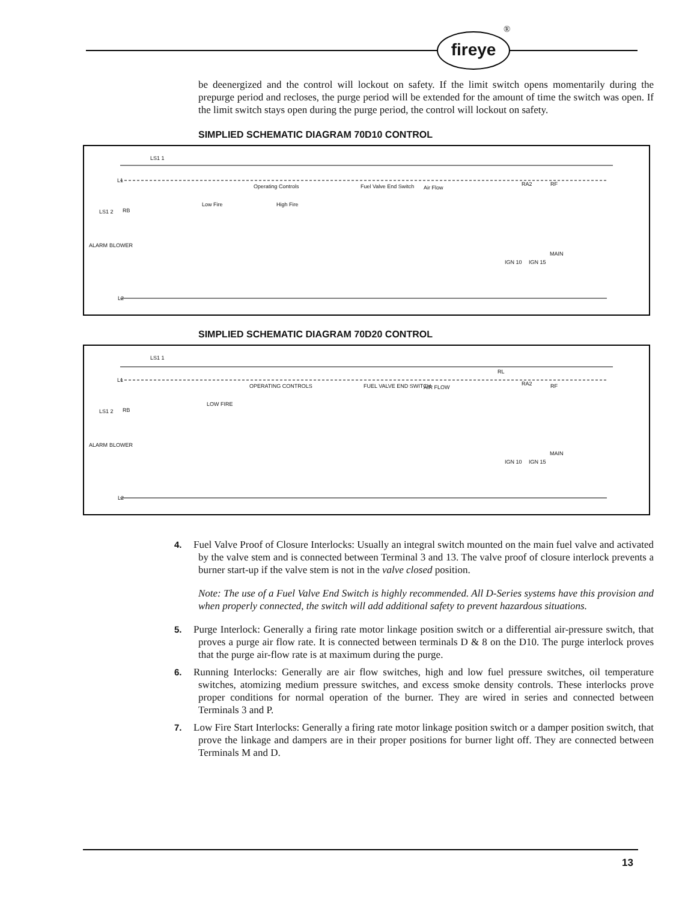fireye
®
be deenergized and the control will lockout on safety. If the limit switch opens momentarily during the prepurge period and recloses, the purge period will be extended for the amount of time the switch was open. If the limit switch stays open during the purge period, the control will lockout on safety.
SIMPLIED SCHEMATIC DIAGRAM 70D10 CONTROL
LS1 1
L1
Operating Controls Fuel Valve End Switch Air Flow
RA2 RF
Low Fire High Fire
LS1 2 RB
ALARM BLOWER
IGN 10 IGN 15
MAIN
L2
SIMPLIED SCHEMATIC DIAGRAM 70D20 CONTROL
LS1 1
L1
OPERATING CONTROLS FUEL VALVE END SWITCH AIR FLOW
RL
RA2 RF
LOW FIRE
LS1 2 RB
ALARM BLOWER
IGN 10 IGN 15
MAIN
L2
4. Fuel Valve Proof of Closure Interlocks: Usually an integral switch mounted on the main fuel valve and activated by the valve stem and is connected between Terminal 3 and 13. The valve proof of closure interlock prevents a burner start-up if the valve stem is not in the valve closed position.
Note: The use of a Fuel Valve End Switch is highly recommended. All D-Series systems have this provision and when properly connected, the switch will add additional safety to prevent hazardous situations.
5. Purge Interlock: Generally a firing rate motor linkage position switch or a differential air-pressure switch, that proves a purge air flow rate. It is connected between terminals D & 8 on the D10. The purge interlock proves that the purge air-flow rate is at maximum during the purge.
6. Running Interlocks: Generally are air flow switches, high and low fuel pressure switches, oil temperature switches, atomizing medium pressure switches, and excess smoke density controls. These interlocks prove proper conditions for normal operation of the burner. They are wired in series and connected between Terminals 3 and P.
7. Low Fire Start Interlocks: Generally a firing rate motor linkage position switch or a damper position switch, that prove the linkage and dampers are in their proper positions for burner light off. They are connected between Terminals M and D.
13